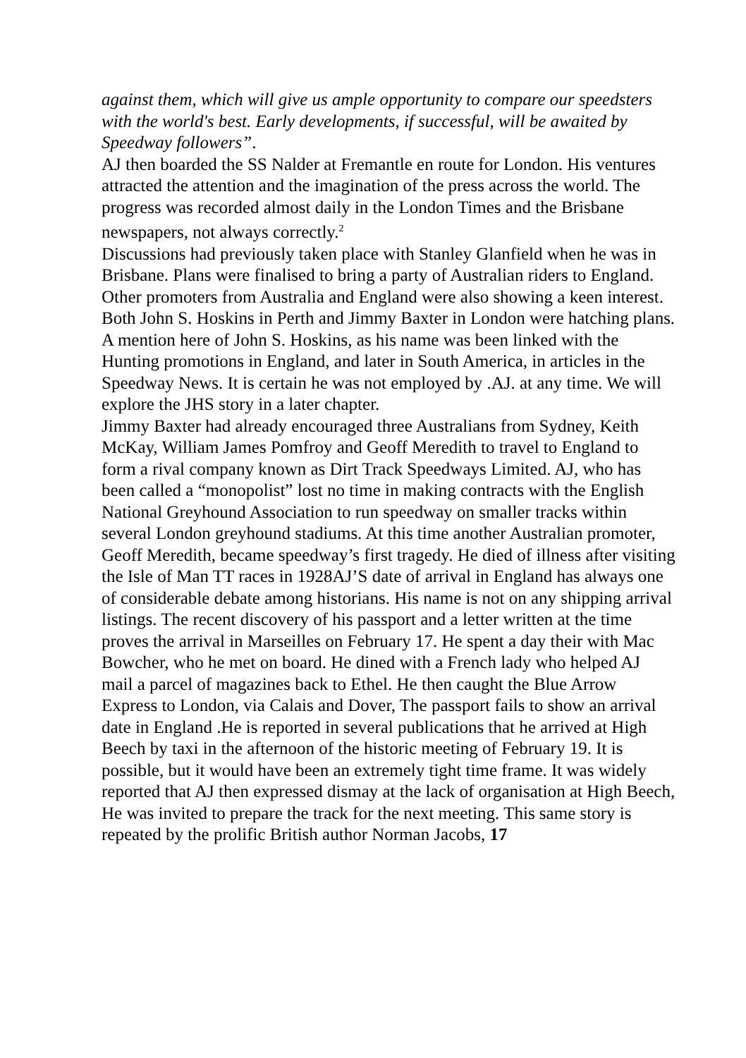against them, which will give us ample opportunity to compare our speedsters with the world's best. Early developments, if successful, will be awaited by Speedway followers”.
AJ then boarded the SS Nalder at Fremantle en route for London. His ventures attracted the attention and the imagination of the press across the world. The progress was recorded almost daily in the London Times and the Brisbane newspapers, not always correctly.<sup>2</sup>
Discussions had previously taken place with Stanley Glanfield when he was in Brisbane. Plans were finalised to bring a party of Australian riders to England. Other promoters from Australia and England were also showing a keen interest. Both John S. Hoskins in Perth and Jimmy Baxter in London were hatching plans. A mention here of John S. Hoskins, as his name was been linked with the Hunting promotions in England, and later in South America, in articles in the Speedway News. It is certain he was not employed by .AJ. at any time. We will explore the JHS story in a later chapter.
Jimmy Baxter had already encouraged three Australians from Sydney, Keith McKay, William James Pomfroy and Geoff Meredith to travel to England to form a rival company known as Dirt Track Speedways Limited. AJ, who has been called a “monopolist” lost no time in making contracts with the English National Greyhound Association to run speedway on smaller tracks within several London greyhound stadiums. At this time another Australian promoter, Geoff Meredith, became speedway’s first tragedy. He died of illness after visiting the Isle of Man TT races in 1928AJ’S date of arrival in England has always one of considerable debate among historians. His name is not on any shipping arrival listings. The recent discovery of his passport and a letter written at the time proves the arrival in Marseilles on February 17. He spent a day their with Mac Bowcher, who he met on board. He dined with a French lady who helped AJ mail a parcel of magazines back to Ethel. He then caught the Blue Arrow Express to London, via Calais and Dover, The passport fails to show an arrival date in England .He is reported in several publications that he arrived at High Beech by taxi in the afternoon of the historic meeting of February 19. It is possible, but it would have been an extremely tight time frame. It was widely reported that AJ then expressed dismay at the lack of organisation at High Beech, He was invited to prepare the track for the next meeting. This same story is repeated by the prolific British author Norman Jacobs, 17